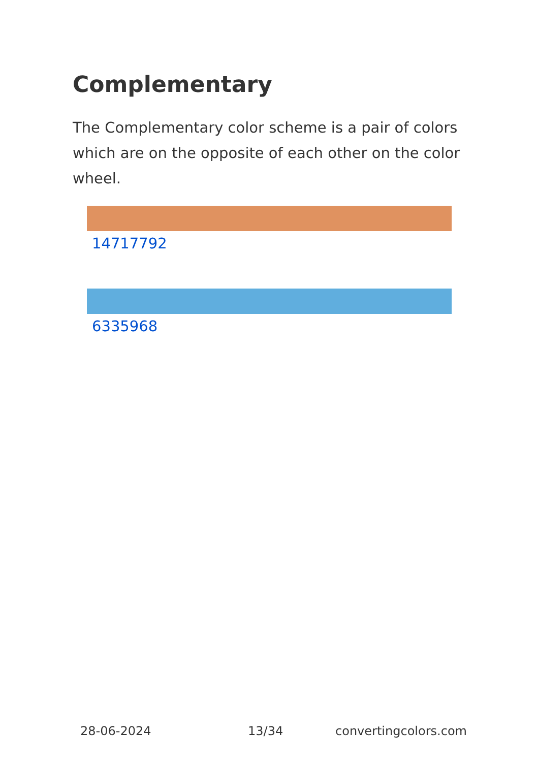Complementary
The Complementary color scheme is a pair of colors which are on the opposite of each other on the color wheel.
14717792
6335968
28-06-2024 13/34 convertingcolors.com